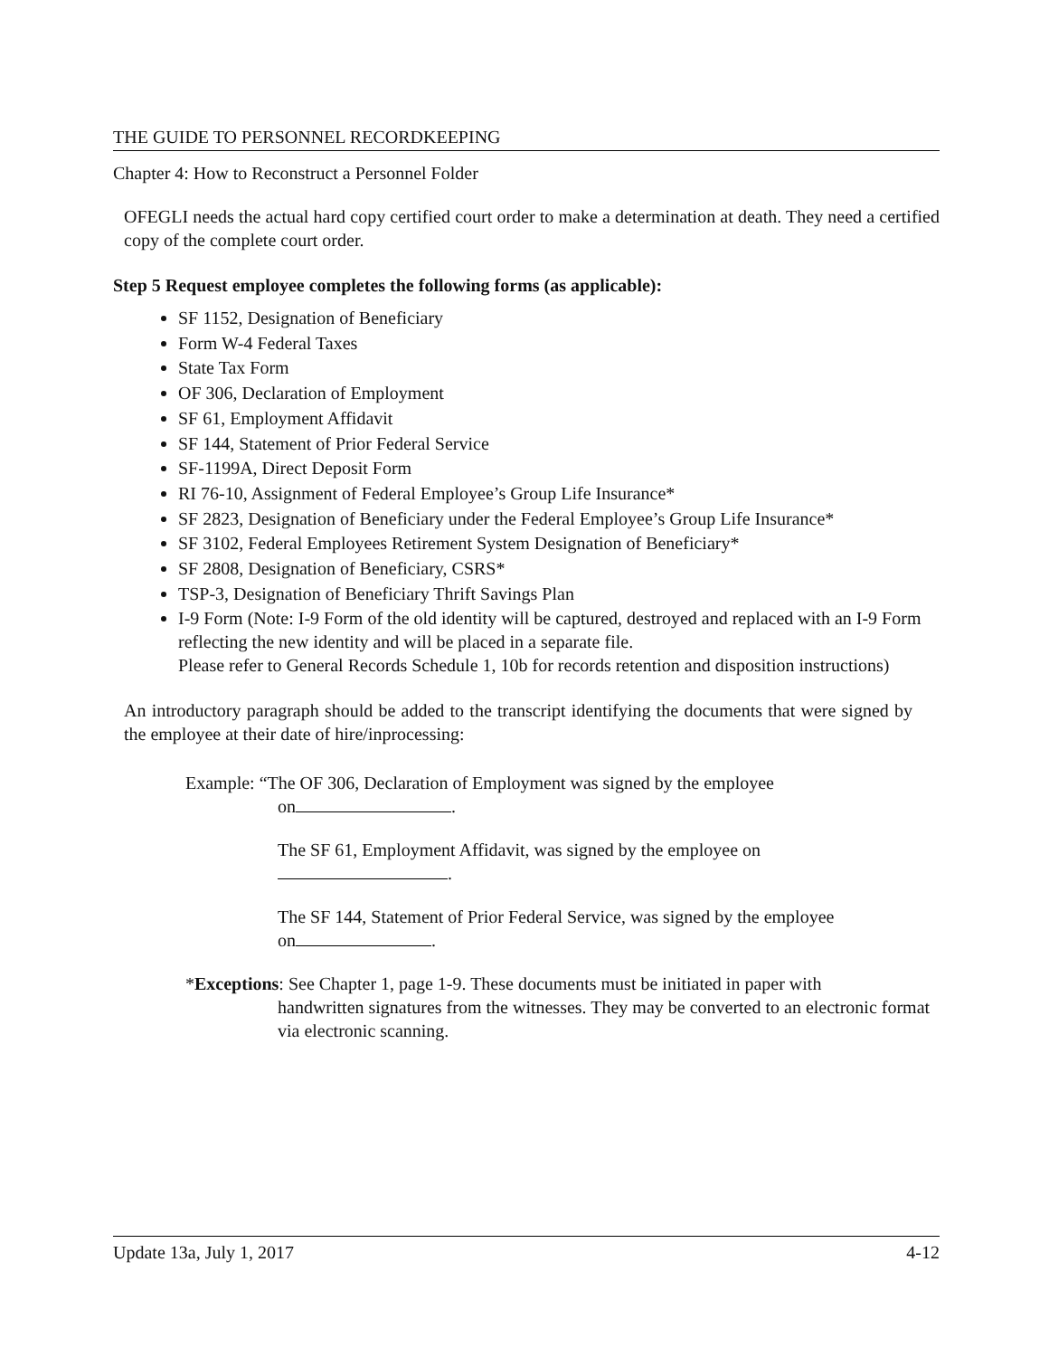THE GUIDE TO PERSONNEL RECORDKEEPING
Chapter 4: How to Reconstruct a Personnel Folder
OFEGLI needs the actual hard copy certified court order to make a determination at death. They need a certified copy of the complete court order.
Step 5 Request employee completes the following forms (as applicable):
SF 1152, Designation of Beneficiary
Form W-4 Federal Taxes
State Tax Form
OF 306, Declaration of Employment
SF 61, Employment Affidavit
SF 144, Statement of Prior Federal Service
SF-1199A, Direct Deposit Form
RI 76-10, Assignment of Federal Employee’s Group Life Insurance*
SF 2823, Designation of Beneficiary under the Federal Employee’s Group Life Insurance*
SF 3102, Federal Employees Retirement System Designation of Beneficiary*
SF 2808, Designation of Beneficiary, CSRS*
TSP-3, Designation of Beneficiary Thrift Savings Plan
I-9 Form (Note: I-9 Form of the old identity will be captured, destroyed and replaced with an I-9 Form reflecting the new identity and will be placed in a separate file.
Please refer to General Records Schedule 1, 10b for records retention and disposition instructions)
An introductory paragraph should be added to the transcript identifying the documents that were signed by the employee at their date of hire/inprocessing:
Example: “The OF 306, Declaration of Employment was signed by the employee
on .
The SF 61, Employment Affidavit, was signed by the employee on
.
The SF 144, Statement of Prior Federal Service, was signed by the employee
on .
*Exceptions: See Chapter 1, page 1-9. These documents must be initiated in paper with
handwritten signatures from the witnesses. They may be converted to an electronic format via electronic scanning.
Update 13a, July 1, 2017 4-12